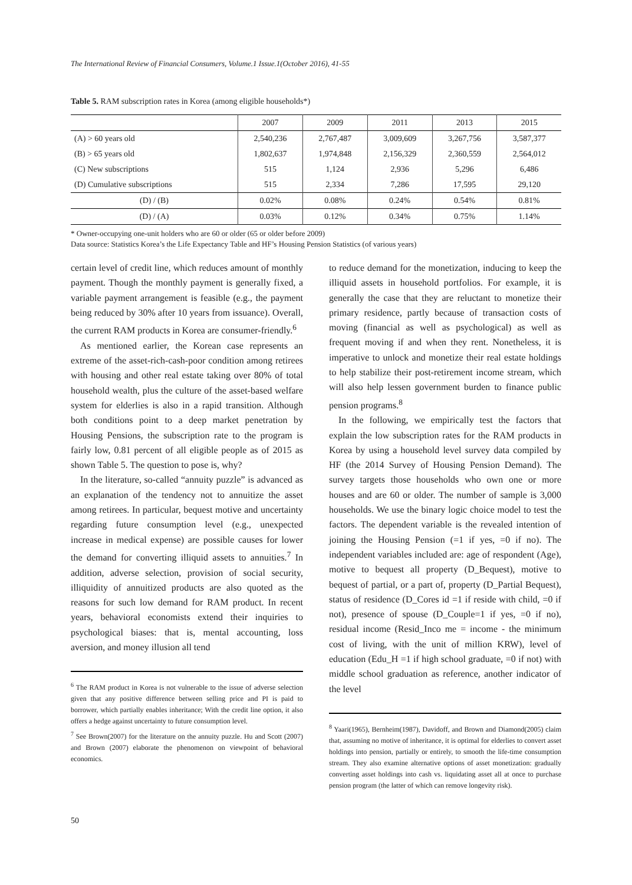The International Review of Financial Consumers, Volume.1 Issue.1(October 2016), 41-55
Table 5. RAM subscription rates in Korea (among eligible households*)
| | 2007 | 2009 | 2011 | 2013 | 2015 |
| --- | --- | --- | --- | --- | --- |
| (A) > 60 years old | 2,540,236 | 2,767,487 | 3,009,609 | 3,267,756 | 3,587,377 |
| (B) > 65 years old | 1,802,637 | 1,974,848 | 2,156,329 | 2,360,559 | 2,564,012 |
| (C) New subscriptions | 515 | 1,124 | 2,936 | 5,296 | 6,486 |
| (D) Cumulative subscriptions | 515 | 2,334 | 7,286 | 17,595 | 29,120 |
| (D) / (B) | 0.02% | 0.08% | 0.24% | 0.54% | 0.81% |
| (D) / (A) | 0.03% | 0.12% | 0.34% | 0.75% | 1.14% |
* Owner-occupying one-unit holders who are 60 or older (65 or older before 2009)
Data source: Statistics Korea’s the Life Expectancy Table and HF’s Housing Pension Statistics (of various years)
certain level of credit line, which reduces amount of monthly payment. Though the monthly payment is generally fixed, a variable payment arrangement is feasible (e.g., the payment being reduced by 30% after 10 years from issuance). Overall, the current RAM products in Korea are consumer-friendly.<sup>6</sup>
As mentioned earlier, the Korean case represents an extreme of the asset-rich-cash-poor condition among retirees with housing and other real estate taking over 80% of total household wealth, plus the culture of the asset-based welfare system for elderlies is also in a rapid transition. Although both conditions point to a deep market penetration by Housing Pensions, the subscription rate to the program is fairly low, 0.81 percent of all eligible people as of 2015 as shown Table 5. The question to pose is, why?
In the literature, so-called “annuity puzzle” is advanced as an explanation of the tendency not to annuitize the asset among retirees. In particular, bequest motive and uncertainty regarding future consumption level (e.g., unexpected increase in medical expense) are possible causes for lower the demand for converting illiquid assets to annuities.<sup>7</sup> In addition, adverse selection, provision of social security, illiquidity of annuitized products are also quoted as the reasons for such low demand for RAM product. In recent years, behavioral economists extend their inquiries to psychological biases: that is, mental accounting, loss aversion, and money illusion all tend
<sup>6</sup> The RAM product in Korea is not vulnerable to the issue of adverse selection given that any positive difference between selling price and PI is paid to borrower, which partially enables inheritance; With the credit line option, it also offers a hedge against uncertainty to future consumption level.
<sup>7</sup> See Brown(2007) for the literature on the annuity puzzle. Hu and Scott (2007) and Brown (2007) elaborate the phenomenon on viewpoint of behavioral economics.
to reduce demand for the monetization, inducing to keep the illiquid assets in household portfolios. For example, it is generally the case that they are reluctant to monetize their primary residence, partly because of transaction costs of moving (financial as well as psychological) as well as frequent moving if and when they rent. Nonetheless, it is imperative to unlock and monetize their real estate holdings to help stabilize their post-retirement income stream, which will also help lessen government burden to finance public pension programs.<sup>8</sup>
In the following, we empirically test the factors that explain the low subscription rates for the RAM products in Korea by using a household level survey data compiled by HF (the 2014 Survey of Housing Pension Demand). The survey targets those households who own one or more houses and are 60 or older. The number of sample is 3,000 households. We use the binary logic choice model to test the factors. The dependent variable is the revealed intention of joining the Housing Pension (=1 if yes, =0 if no). The independent variables included are: age of respondent (Age), motive to bequest all property (D_Bequest), motive to bequest of partial, or a part of, property (D_Partial Bequest), status of residence (D_Cores id =1 if reside with child, =0 if not), presence of spouse (D_Couple=1 if yes, =0 if no), residual income (Resid_Inco me = income - the minimum cost of living, with the unit of million KRW), level of education (Edu_H =1 if high school graduate, =0 if not) with middle school graduation as reference, another indicator of the level
<sup>8</sup> Yaari(1965), Bernheim(1987), Davidoff, and Brown and Diamond(2005) claim that, assuming no motive of inheritance, it is optimal for elderlies to convert asset holdings into pension, partially or entirely, to smooth the life-time consumption stream. They also examine alternative options of asset monetization: gradually converting asset holdings into cash vs. liquidating asset all at once to purchase pension program (the latter of which can remove longevity risk).
50